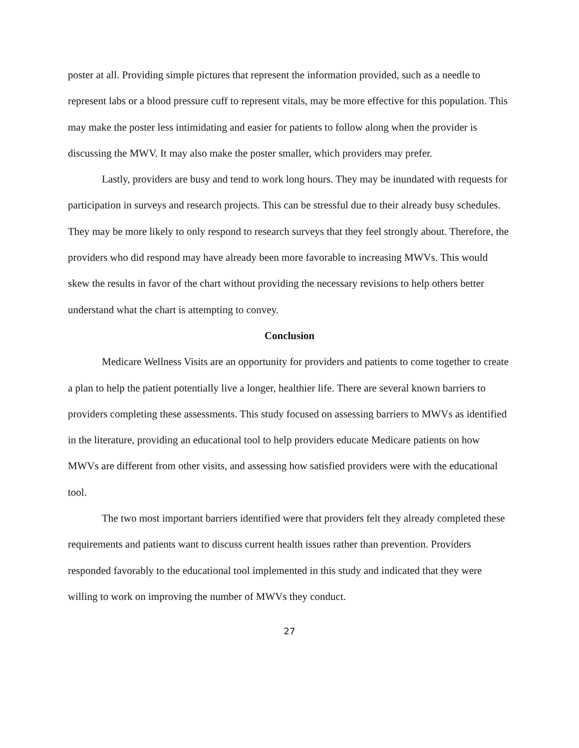poster at all. Providing simple pictures that represent the information provided, such as a needle to represent labs or a blood pressure cuff to represent vitals, may be more effective for this population. This may make the poster less intimidating and easier for patients to follow along when the provider is discussing the MWV. It may also make the poster smaller, which providers may prefer.
Lastly, providers are busy and tend to work long hours. They may be inundated with requests for participation in surveys and research projects. This can be stressful due to their already busy schedules. They may be more likely to only respond to research surveys that they feel strongly about. Therefore, the providers who did respond may have already been more favorable to increasing MWVs. This would skew the results in favor of the chart without providing the necessary revisions to help others better understand what the chart is attempting to convey.
Conclusion
Medicare Wellness Visits are an opportunity for providers and patients to come together to create a plan to help the patient potentially live a longer, healthier life. There are several known barriers to providers completing these assessments. This study focused on assessing barriers to MWVs as identified in the literature, providing an educational tool to help providers educate Medicare patients on how MWVs are different from other visits, and assessing how satisfied providers were with the educational tool.
The two most important barriers identified were that providers felt they already completed these requirements and patients want to discuss current health issues rather than prevention. Providers responded favorably to the educational tool implemented in this study and indicated that they were willing to work on improving the number of MWVs they conduct.
27